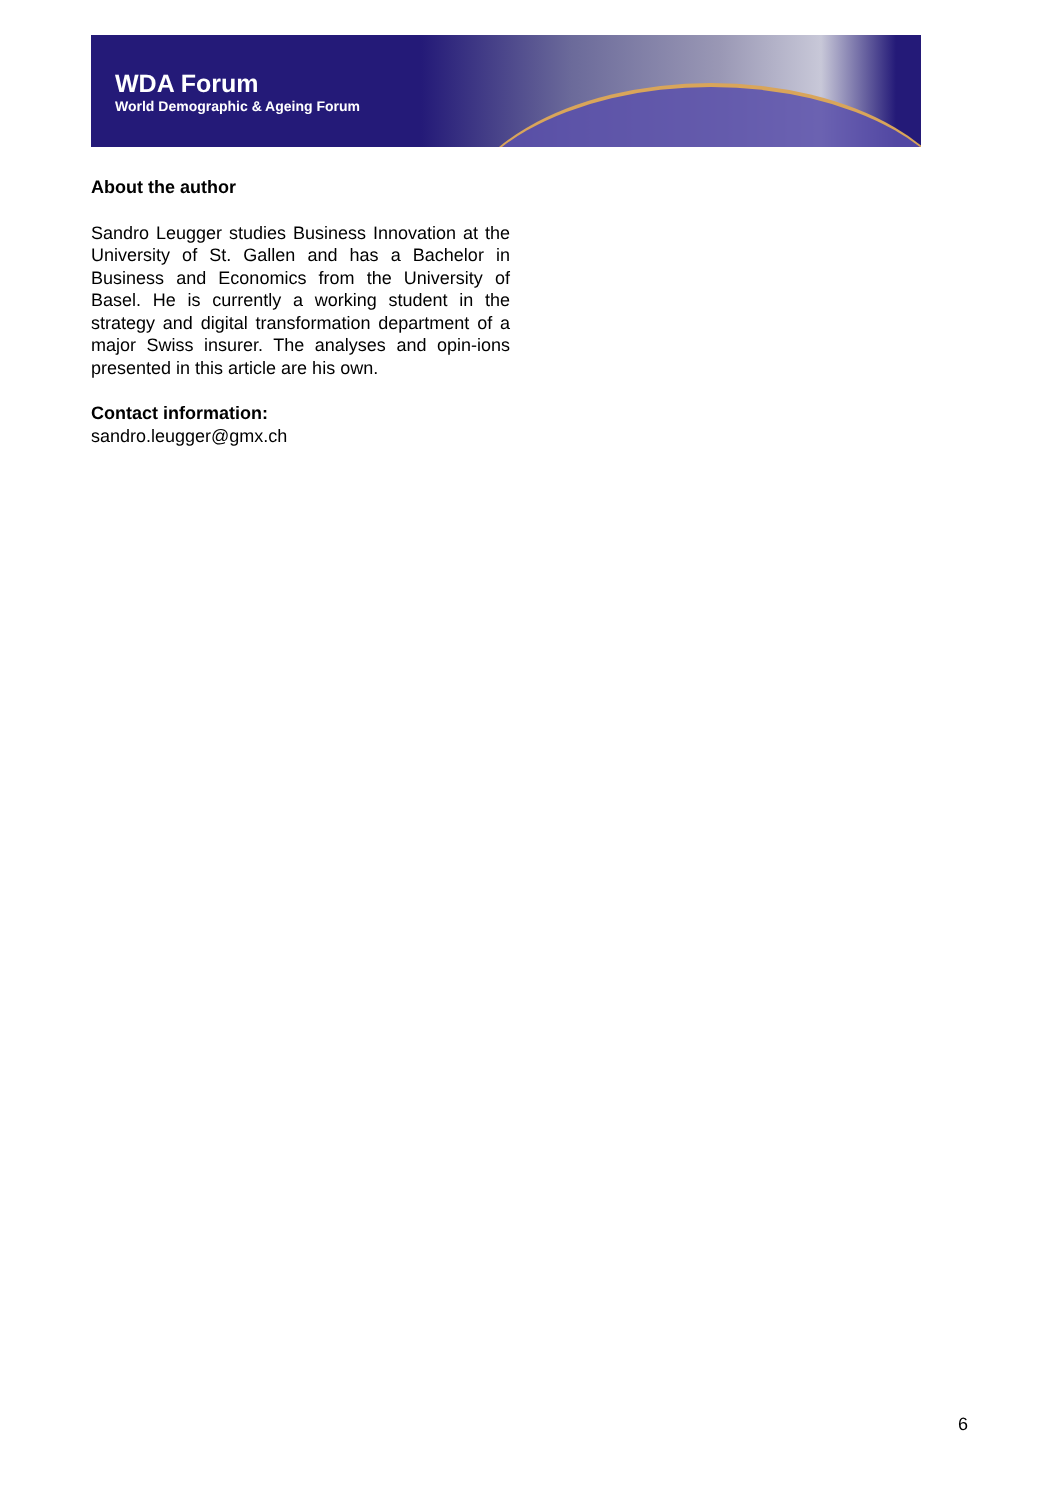WDA Forum
World Demographic & Ageing Forum
About the author
Sandro Leugger studies Business Innovation at the University of St. Gallen and has a Bachelor in Business and Economics from the University of Basel. He is currently a working student in the strategy and digital transformation department of a major Swiss insurer. The analyses and opin-ions presented in this article are his own.
Contact information:
sandro.leugger@gmx.ch
6